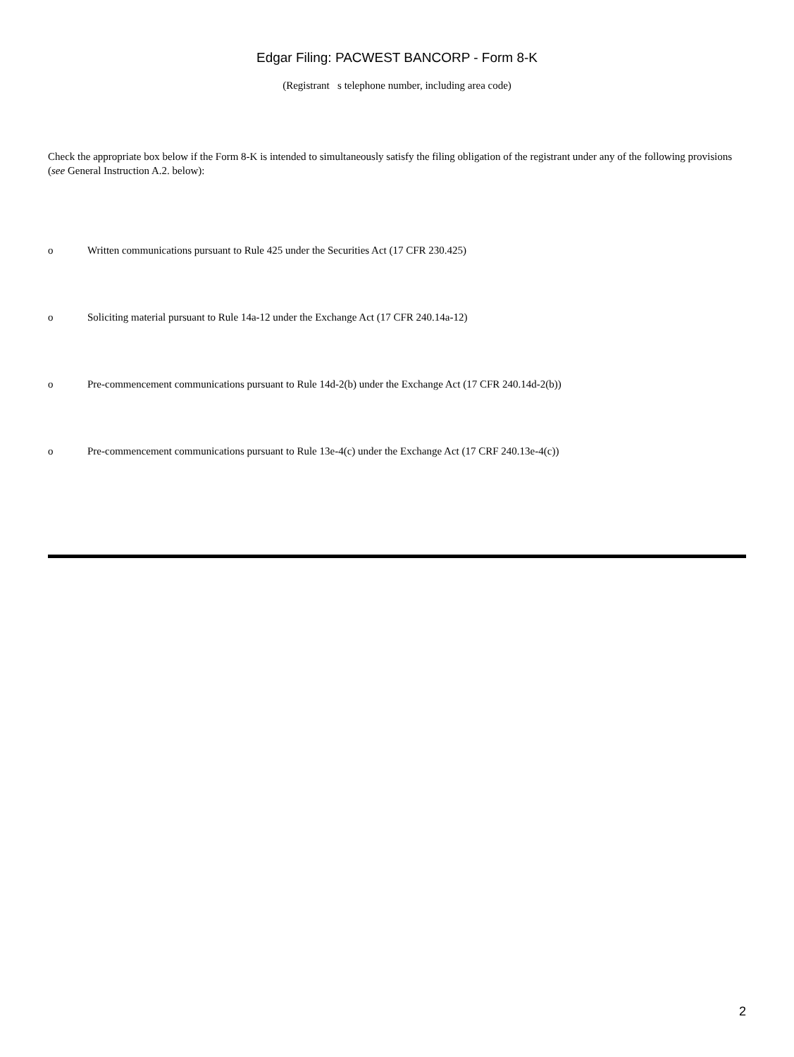Edgar Filing: PACWEST BANCORP - Form 8-K
(Registrant s telephone number, including area code)
Check the appropriate box below if the Form 8-K is intended to simultaneously satisfy the filing obligation of the registrant under any of the following provisions (see General Instruction A.2. below):
o Written communications pursuant to Rule 425 under the Securities Act (17 CFR 230.425)
o Soliciting material pursuant to Rule 14a-12 under the Exchange Act (17 CFR 240.14a-12)
o Pre-commencement communications pursuant to Rule 14d-2(b) under the Exchange Act (17 CFR 240.14d-2(b))
o Pre-commencement communications pursuant to Rule 13e-4(c) under the Exchange Act (17 CRF 240.13e-4(c))
2